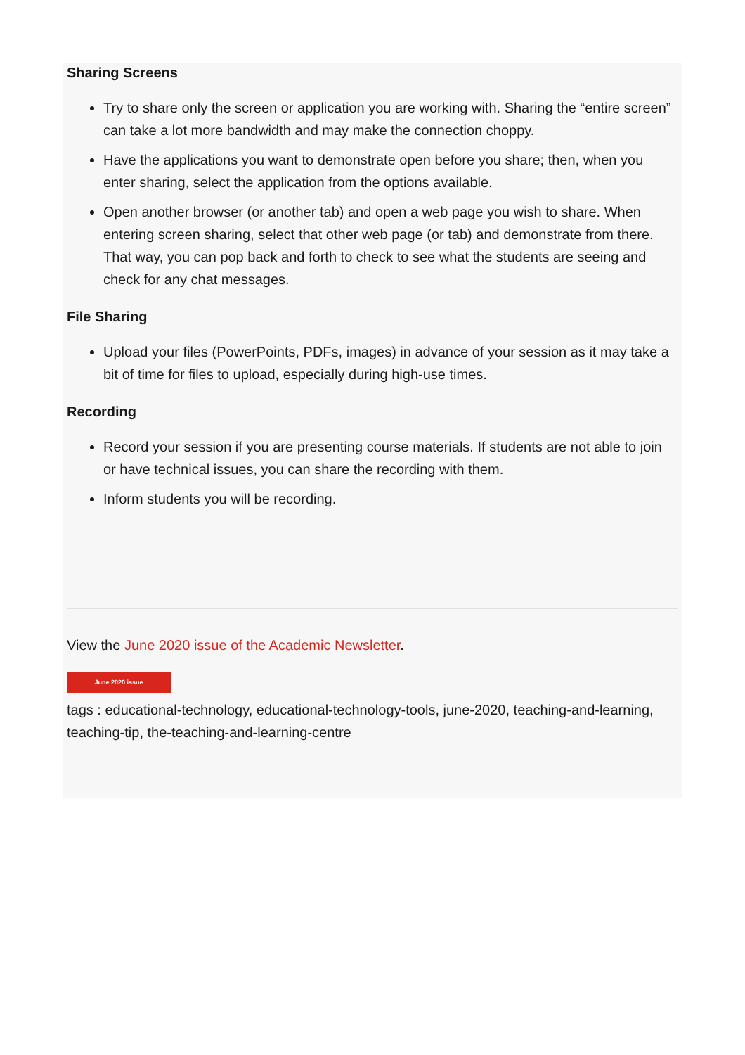Sharing Screens
Try to share only the screen or application you are working with. Sharing the “entire screen” can take a lot more bandwidth and may make the connection choppy.
Have the applications you want to demonstrate open before you share; then, when you enter sharing, select the application from the options available.
Open another browser (or another tab) and open a web page you wish to share. When entering screen sharing, select that other web page (or tab) and demonstrate from there. That way, you can pop back and forth to check to see what the students are seeing and check for any chat messages.
File Sharing
Upload your files (PowerPoints, PDFs, images) in advance of your session as it may take a bit of time for files to upload, especially during high-use times.
Recording
Record your session if you are presenting course materials. If students are not able to join or have technical issues, you can share the recording with them.
Inform students you will be recording.
View the June 2020 issue of the Academic Newsletter.
June 2020 issue
tags : educational-technology, educational-technology-tools, june-2020, teaching-and-learning, teaching-tip, the-teaching-and-learning-centre